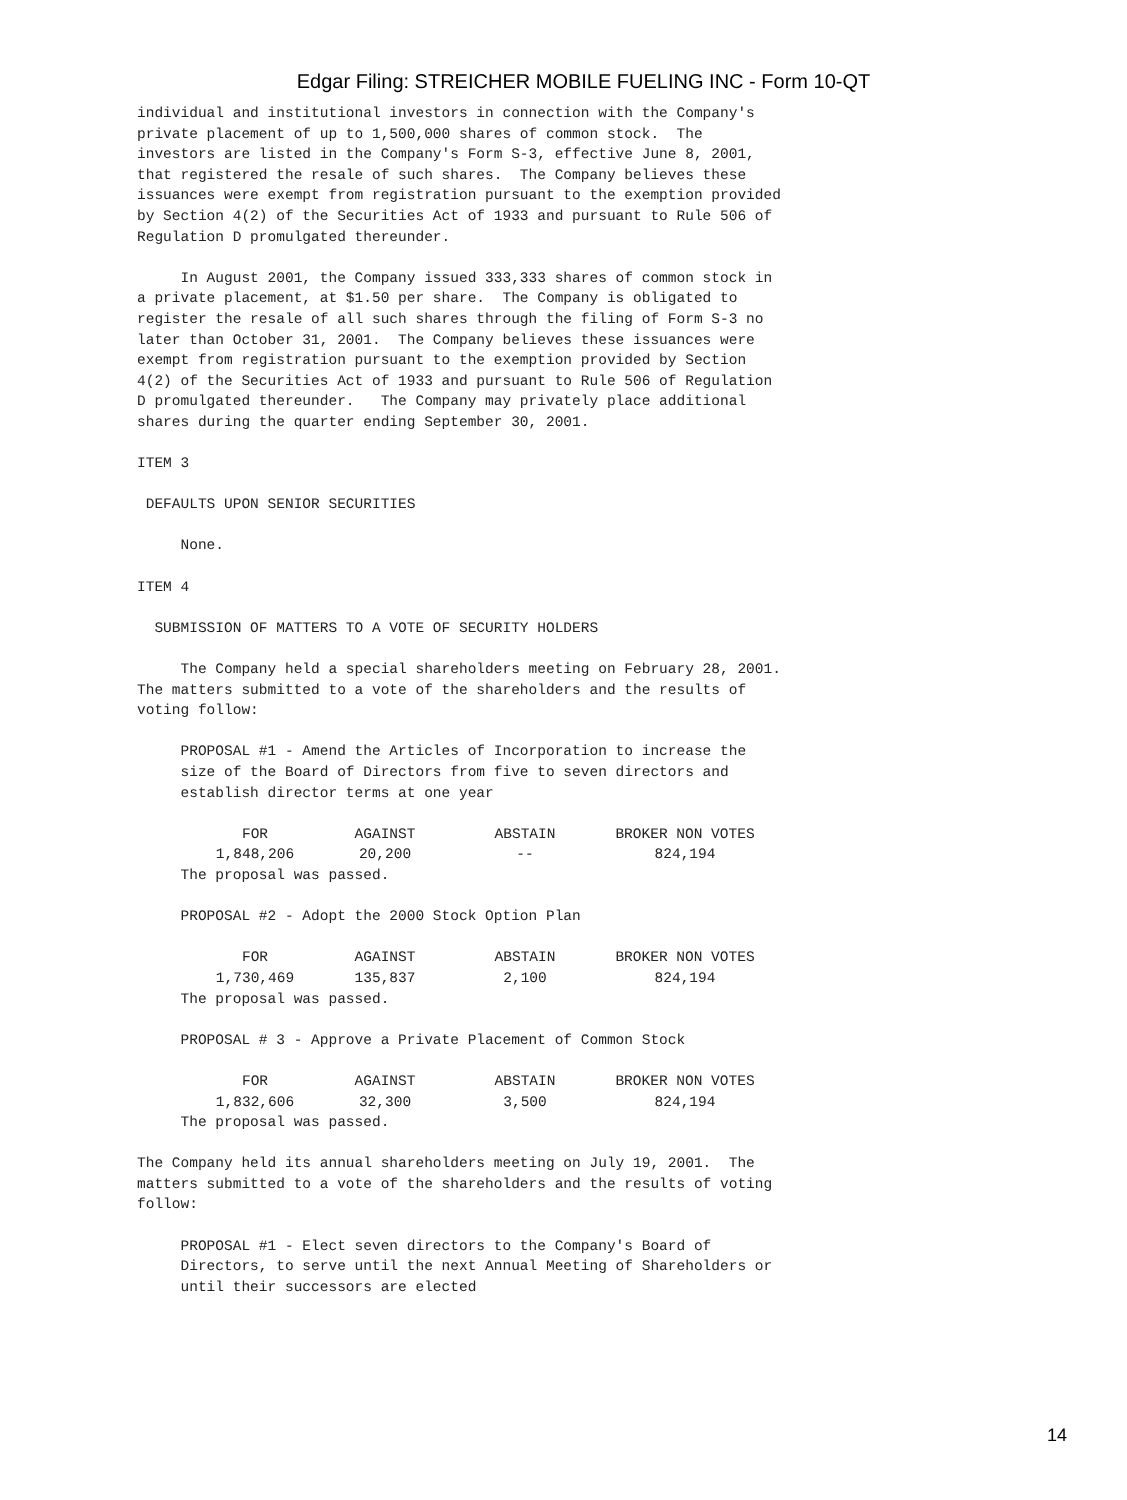Edgar Filing: STREICHER MOBILE FUELING INC - Form 10-QT
individual and institutional investors in connection with the Company's
private placement of up to 1,500,000 shares of common stock.  The
investors are listed in the Company's Form S-3, effective June 8, 2001,
that registered the resale of such shares.  The Company believes these
issuances were exempt from registration pursuant to the exemption provided
by Section 4(2) of the Securities Act of 1933 and pursuant to Rule 506 of
Regulation D promulgated thereunder.

     In August 2001, the Company issued 333,333 shares of common stock in
a private placement, at $1.50 per share.  The Company is obligated to
register the resale of all such shares through the filing of Form S-3 no
later than October 31, 2001.  The Company believes these issuances were
exempt from registration pursuant to the exemption provided by Section
4(2) of the Securities Act of 1933 and pursuant to Rule 506 of Regulation
D promulgated thereunder.   The Company may privately place additional
shares during the quarter ending September 30, 2001.

ITEM 3

 DEFAULTS UPON SENIOR SECURITIES

     None.

ITEM 4

  SUBMISSION OF MATTERS TO A VOTE OF SECURITY HOLDERS

     The Company held a special shareholders meeting on February 28, 2001.
The matters submitted to a vote of the shareholders and the results of
voting follow:

     PROPOSAL #1 - Amend the Articles of Incorporation to increase the
     size of the Board of Directors from five to seven directors and
     establish director terms at one year
| FOR | AGAINST | ABSTAIN | BROKER NON VOTES |
| --- | --- | --- | --- |
| 1,848,206 | 20,200 | -- | 824,194 |
     The proposal was passed.

     PROPOSAL #2 - Adopt the 2000 Stock Option Plan
| FOR | AGAINST | ABSTAIN | BROKER NON VOTES |
| --- | --- | --- | --- |
| 1,730,469 | 135,837 | 2,100 | 824,194 |
     The proposal was passed.

     PROPOSAL # 3 - Approve a Private Placement of Common Stock
| FOR | AGAINST | ABSTAIN | BROKER NON VOTES |
| --- | --- | --- | --- |
| 1,832,606 | 32,300 | 3,500 | 824,194 |
     The proposal was passed.

The Company held its annual shareholders meeting on July 19, 2001.  The
matters submitted to a vote of the shareholders and the results of voting
follow:

     PROPOSAL #1 - Elect seven directors to the Company's Board of
     Directors, to serve until the next Annual Meeting of Shareholders or
     until their successors are elected
14